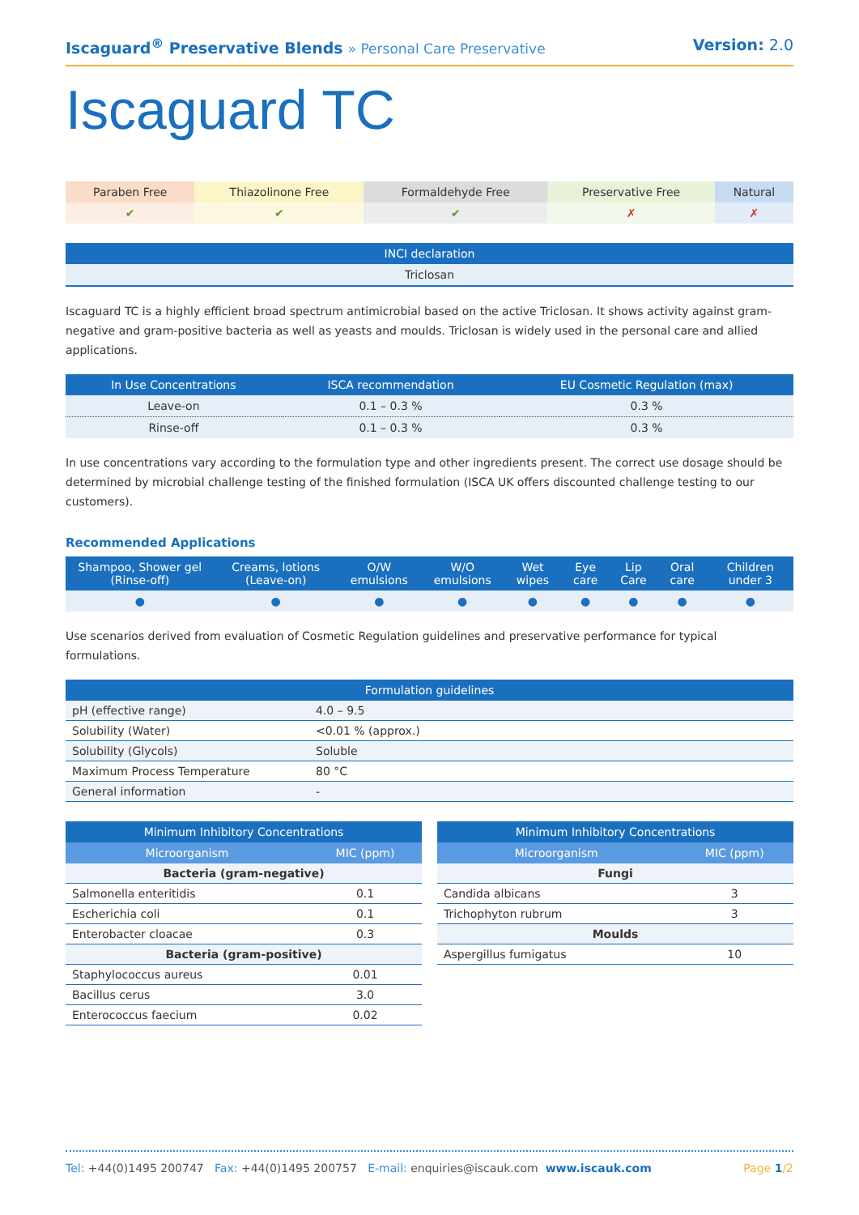Iscaguard<sup>®</sup> Preservative Blends » Personal Care Preservative
Version: 2.0
Iscaguard TC
| Paraben Free | Thiazolinone Free | Formaldehyde Free | Preservative Free | Natural |
| ✔ | ✔ | ✔ | ✗ | ✗ |
| INCI declaration |
| --- |
| Triclosan |
Iscaguard TC is a highly efficient broad spectrum antimicrobial based on the active Triclosan. It shows activity against gram-negative and gram-positive bacteria as well as yeasts and moulds. Triclosan is widely used in the personal care and allied applications.
| In Use Concentrations | ISCA recommendation | EU Cosmetic Regulation (max) |
| --- | --- | --- |
| Leave-on | 0.1 – 0.3 % | 0.3 % |
| Rinse-off | 0.1 – 0.3 % | 0.3 % |
In use concentrations vary according to the formulation type and other ingredients present. The correct use dosage should be determined by microbial challenge testing of the finished formulation (ISCA UK offers discounted challenge testing to our customers).
Recommended Applications
| Shampoo, Shower gel (Rinse-off) | Creams, lotions (Leave-on) | O/W emulsions | W/O emulsions | Wet wipes | Eye care | Lip Care | Oral care | Children under 3 |
| --- | --- | --- | --- | --- | --- | --- | --- | --- |
| ● | ● | ● | ● | ● | ● | ● | ● | ● |
Use scenarios derived from evaluation of Cosmetic Regulation guidelines and preservative performance for typical formulations.
| Formulation guidelines | |
| --- | --- |
| pH (effective range) | 4.0 – 9.5 |
| Solubility (Water) | <0.01 % (approx.) |
| Solubility (Glycols) | Soluble |
| Maximum Process Temperature | 80 °C |
| General information | - |
| Minimum Inhibitory Concentrations | |
| --- | --- |
| Microorganism | MIC (ppm) |
| Bacteria (gram-negative) | |
| Salmonella enteritidis | 0.1 |
| Escherichia coli | 0.1 |
| Enterobacter cloacae | 0.3 |
| Bacteria (gram-positive) | |
| Staphylococcus aureus | 0.01 |
| Bacillus cerus | 3.0 |
| Enterococcus faecium | 0.02 |
| Minimum Inhibitory Concentrations | |
| --- | --- |
| Microorganism | MIC (ppm) |
| Fungi | |
| Candida albicans | 3 |
| Trichophyton rubrum | 3 |
| Moulds | |
| Aspergillus fumigatus | 10 |
Tel: +44(0)1495 200747 Fax: +44(0)1495 200757 E-mail: enquiries@iscauk.com www.iscauk.com
Page 1/2